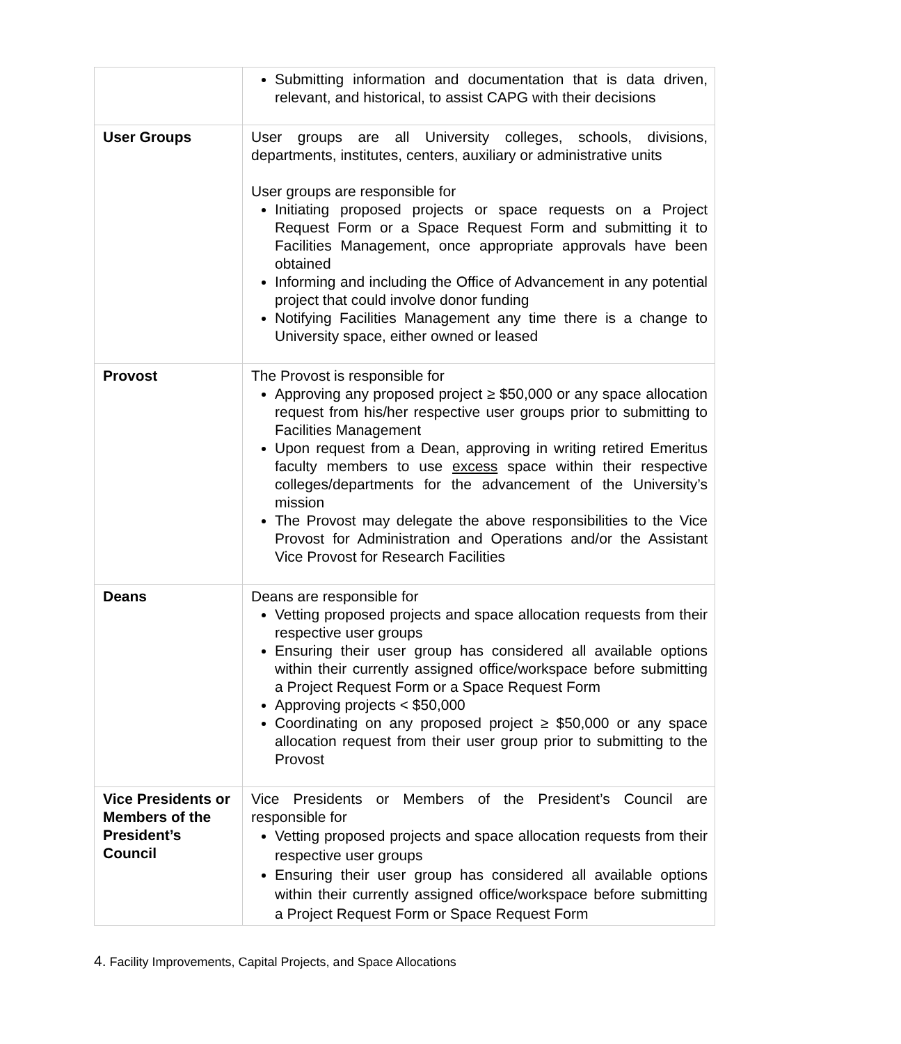| | Submitting information and documentation that is data driven, relevant, and historical, to assist CAPG with their decisions |
| User Groups | User groups are all University colleges, schools, divisions, departments, institutes, centers, auxiliary or administrative units User groups are responsible for Initiating proposed projects or space requests on a Project Request Form or a Space Request Form and submitting it to Facilities Management, once appropriate approvals have been obtained Informing and including the Office of Advancement in any potential project that could involve donor funding Notifying Facilities Management any time there is a change to University space, either owned or leased |
| Provost | The Provost is responsible for Approving any proposed project ≥ $50,000 or any space allocation request from his/her respective user groups prior to submitting to Facilities Management Upon request from a Dean, approving in writing retired Emeritus faculty members to use excess space within their respective colleges/departments for the advancement of the University’s mission The Provost may delegate the above responsibilities to the Vice Provost for Administration and Operations and/or the Assistant Vice Provost for Research Facilities |
| Deans | Deans are responsible for Vetting proposed projects and space allocation requests from their respective user groups Ensuring their user group has considered all available options within their currently assigned office/workspace before submitting a Project Request Form or a Space Request Form Approving projects < $50,000 Coordinating on any proposed project ≥ $50,000 or any space allocation request from their user group prior to submitting to the Provost |
| Vice Presidents or Members of the President’s Council | Vice Presidents or Members of the President’s Council are responsible for Vetting proposed projects and space allocation requests from their respective user groups Ensuring their user group has considered all available options within their currently assigned office/workspace before submitting a Project Request Form or Space Request Form |
4. Facility Improvements, Capital Projects, and Space Allocations